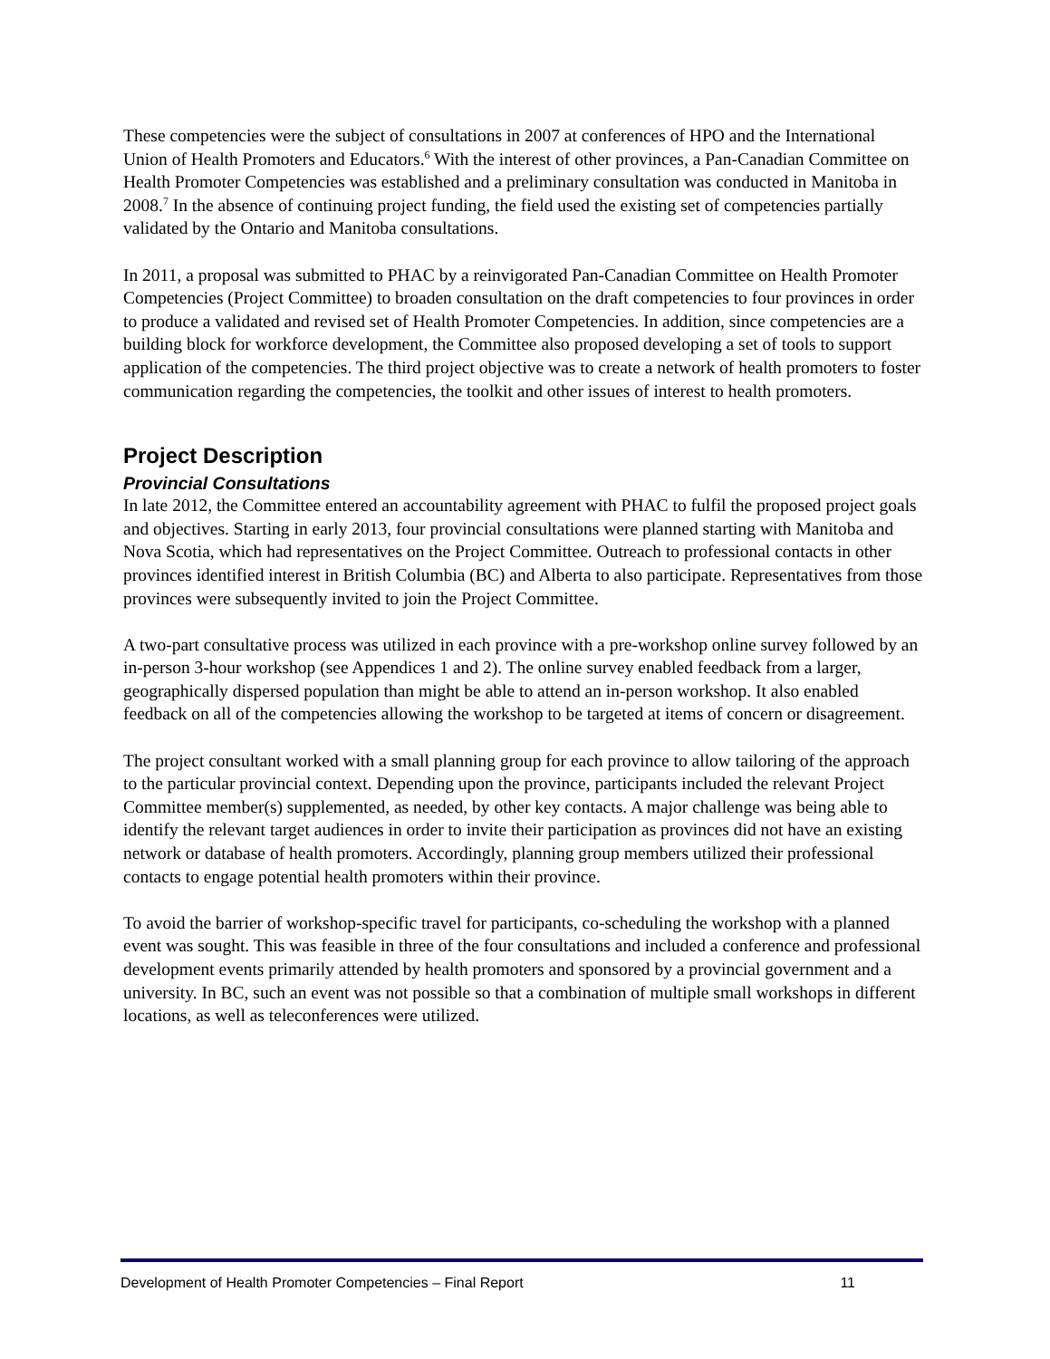These competencies were the subject of consultations in 2007 at conferences of HPO and the International Union of Health Promoters and Educators.<sup>6</sup> With the interest of other provinces, a Pan-Canadian Committee on Health Promoter Competencies was established and a preliminary consultation was conducted in Manitoba in 2008.<sup>7</sup> In the absence of continuing project funding, the field used the existing set of competencies partially validated by the Ontario and Manitoba consultations.
In 2011, a proposal was submitted to PHAC by a reinvigorated Pan-Canadian Committee on Health Promoter Competencies (Project Committee) to broaden consultation on the draft competencies to four provinces in order to produce a validated and revised set of Health Promoter Competencies. In addition, since competencies are a building block for workforce development, the Committee also proposed developing a set of tools to support application of the competencies. The third project objective was to create a network of health promoters to foster communication regarding the competencies, the toolkit and other issues of interest to health promoters.
Project Description
Provincial Consultations
In late 2012, the Committee entered an accountability agreement with PHAC to fulfil the proposed project goals and objectives. Starting in early 2013, four provincial consultations were planned starting with Manitoba and Nova Scotia, which had representatives on the Project Committee. Outreach to professional contacts in other provinces identified interest in British Columbia (BC) and Alberta to also participate. Representatives from those provinces were subsequently invited to join the Project Committee.
A two-part consultative process was utilized in each province with a pre-workshop online survey followed by an in-person 3-hour workshop (see Appendices 1 and 2). The online survey enabled feedback from a larger, geographically dispersed population than might be able to attend an in-person workshop. It also enabled feedback on all of the competencies allowing the workshop to be targeted at items of concern or disagreement.
The project consultant worked with a small planning group for each province to allow tailoring of the approach to the particular provincial context. Depending upon the province, participants included the relevant Project Committee member(s) supplemented, as needed, by other key contacts. A major challenge was being able to identify the relevant target audiences in order to invite their participation as provinces did not have an existing network or database of health promoters. Accordingly, planning group members utilized their professional contacts to engage potential health promoters within their province.
To avoid the barrier of workshop-specific travel for participants, co-scheduling the workshop with a planned event was sought. This was feasible in three of the four consultations and included a conference and professional development events primarily attended by health promoters and sponsored by a provincial government and a university. In BC, such an event was not possible so that a combination of multiple small workshops in different locations, as well as teleconferences were utilized.
Development of Health Promoter Competencies – Final Report 11